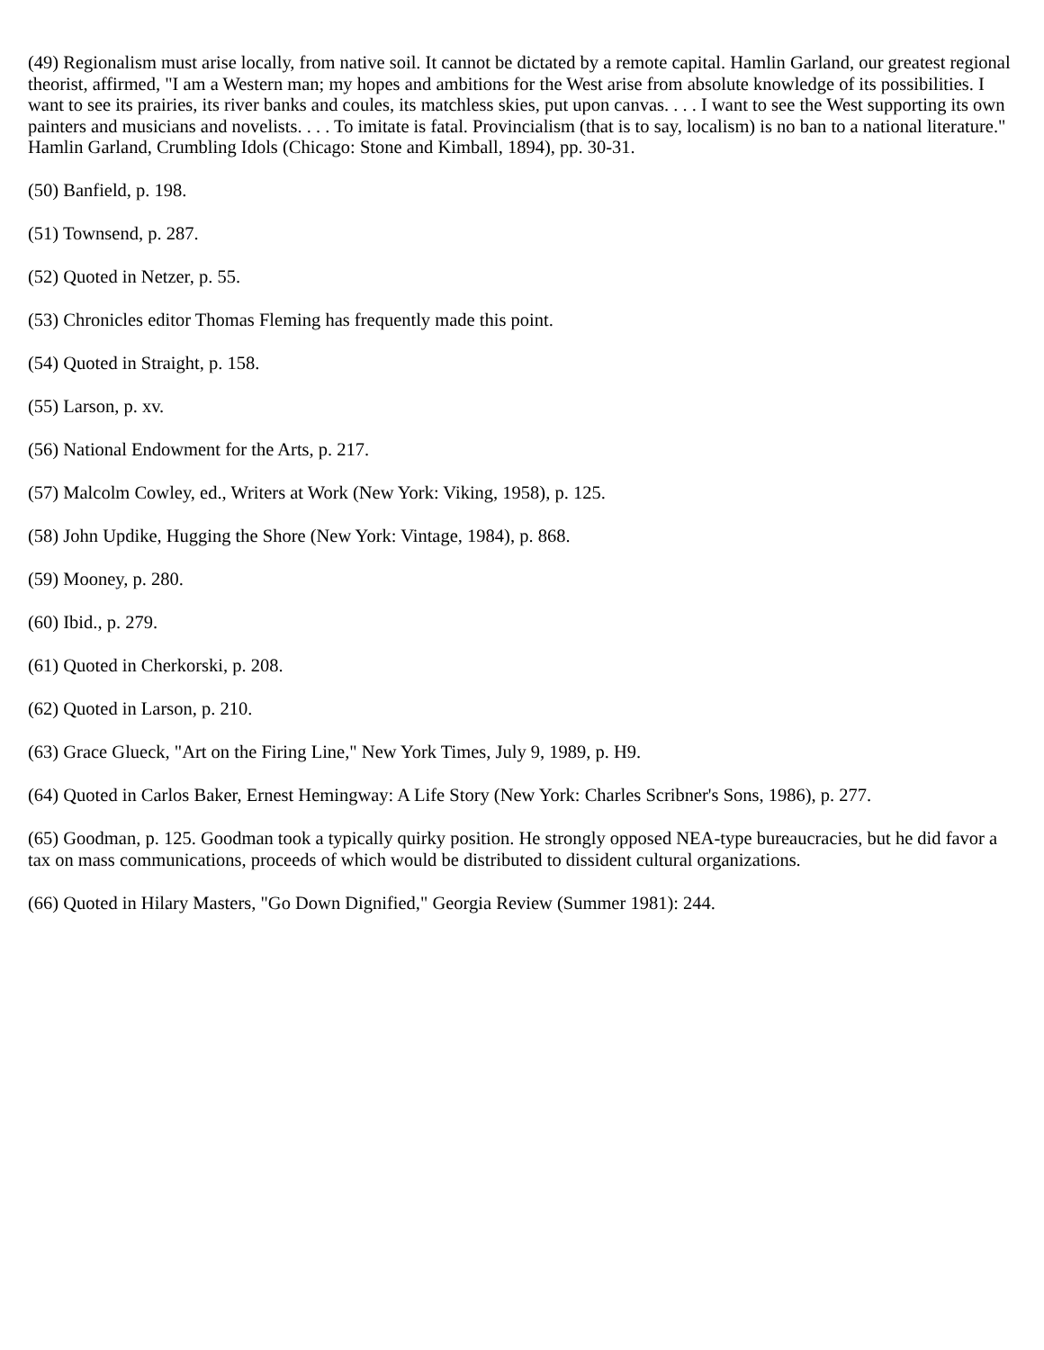(49) Regionalism must arise locally, from native soil. It cannot be dictated by a remote capital. Hamlin Garland, our greatest regional theorist, affirmed, "I am a Western man; my hopes and ambitions for the West arise from absolute knowledge of its possibilities. I want to see its prairies, its river banks and coules, its matchless skies, put upon canvas. . . . I want to see the West supporting its own painters and musicians and novelists. . . . To imitate is fatal. Provincialism (that is to say, localism) is no ban to a national literature." Hamlin Garland, Crumbling Idols (Chicago: Stone and Kimball, 1894), pp. 30-31.
(50) Banfield, p. 198.
(51) Townsend, p. 287.
(52) Quoted in Netzer, p. 55.
(53) Chronicles editor Thomas Fleming has frequently made this point.
(54) Quoted in Straight, p. 158.
(55) Larson, p. xv.
(56) National Endowment for the Arts, p. 217.
(57) Malcolm Cowley, ed., Writers at Work (New York: Viking, 1958), p. 125.
(58) John Updike, Hugging the Shore (New York: Vintage, 1984), p. 868.
(59) Mooney, p. 280.
(60) Ibid., p. 279.
(61) Quoted in Cherkorski, p. 208.
(62) Quoted in Larson, p. 210.
(63) Grace Glueck, "Art on the Firing Line," New York Times, July 9, 1989, p. H9.
(64) Quoted in Carlos Baker, Ernest Hemingway: A Life Story (New York: Charles Scribner's Sons, 1986), p. 277.
(65) Goodman, p. 125. Goodman took a typically quirky position. He strongly opposed NEA-type bureaucracies, but he did favor a tax on mass communications, proceeds of which would be distributed to dissident cultural organizations.
(66) Quoted in Hilary Masters, "Go Down Dignified," Georgia Review (Summer 1981): 244.